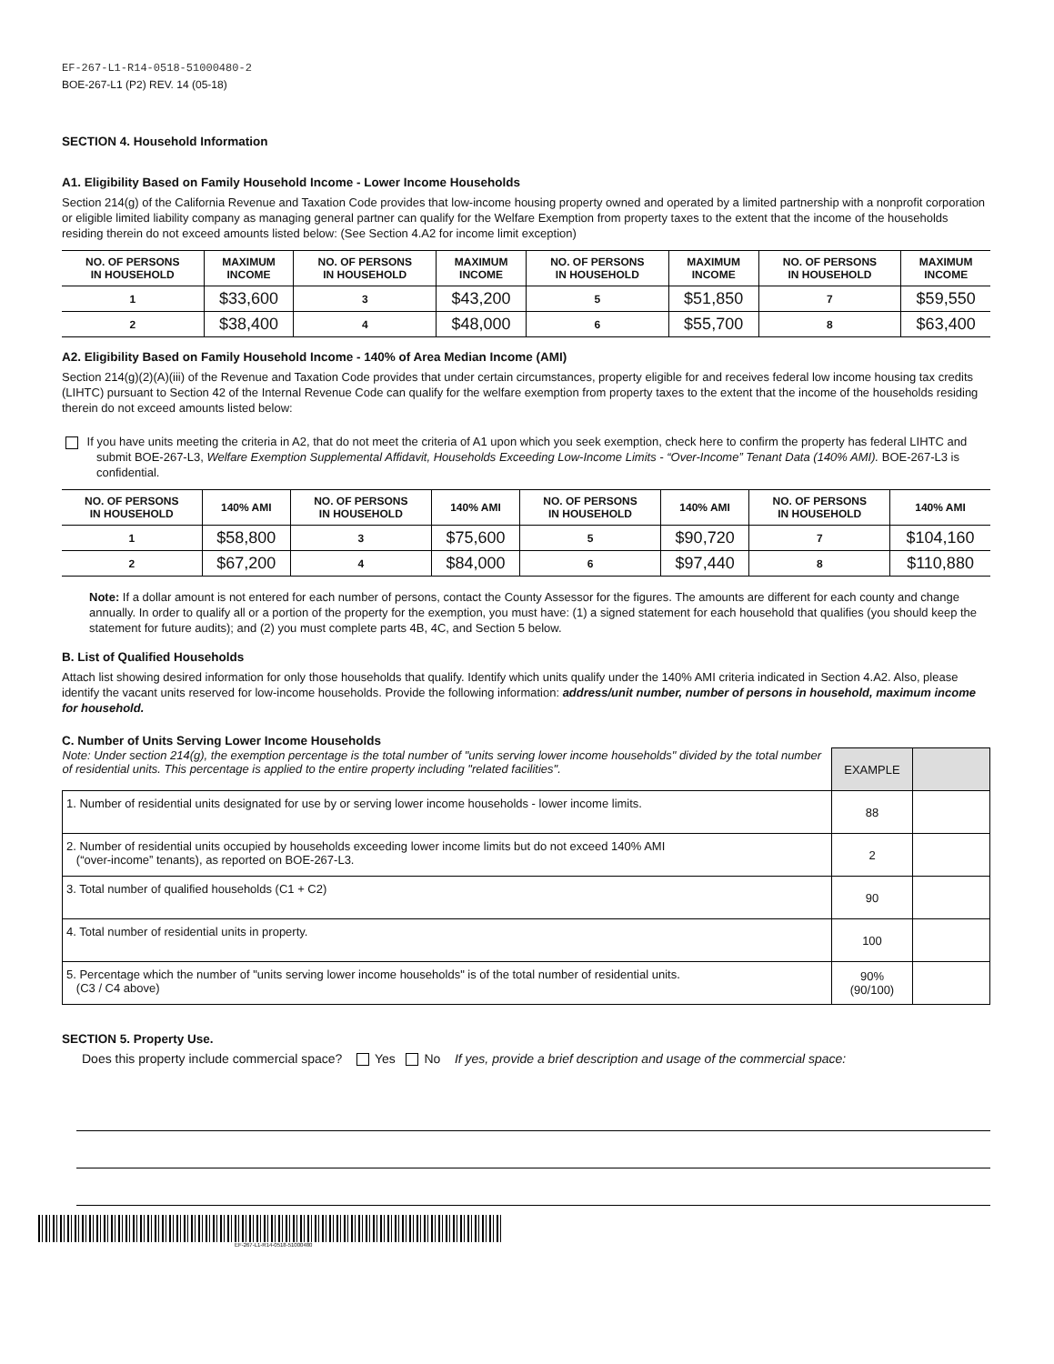EF-267-L1-R14-0518-51000480-2
BOE-267-L1 (P2) REV. 14 (05-18)
SECTION 4. Household Information
A1. Eligibility Based on Family Household Income - Lower Income Households
Section 214(g) of the California Revenue and Taxation Code provides that low-income housing property owned and operated by a limited partnership with a nonprofit corporation or eligible limited liability company as managing general partner can qualify for the Welfare Exemption from property taxes to the extent that the income of the households residing therein do not exceed amounts listed below: (See Section 4.A2 for income limit exception)
| NO. OF PERSONS IN HOUSEHOLD | MAXIMUM INCOME | NO. OF PERSONS IN HOUSEHOLD | MAXIMUM INCOME | NO. OF PERSONS IN HOUSEHOLD | MAXIMUM INCOME | NO. OF PERSONS IN HOUSEHOLD | MAXIMUM INCOME |
| --- | --- | --- | --- | --- | --- | --- | --- |
| 1 | $33,600 | 3 | $43,200 | 5 | $51,850 | 7 | $59,550 |
| 2 | $38,400 | 4 | $48,000 | 6 | $55,700 | 8 | $63,400 |
A2. Eligibility Based on Family Household Income - 140% of Area Median Income (AMI)
Section 214(g)(2)(A)(iii) of the Revenue and Taxation Code provides that under certain circumstances, property eligible for and receives federal low income housing tax credits (LIHTC) pursuant to Section 42 of the Internal Revenue Code can qualify for the welfare exemption from property taxes to the extent that the income of the households residing therein do not exceed amounts listed below:
If you have units meeting the criteria in A2, that do not meet the criteria of A1 upon which you seek exemption, check here to confirm the property has federal LIHTC and submit BOE-267-L3, Welfare Exemption Supplemental Affidavit, Households Exceeding Low-Income Limits - “Over-Income” Tenant Data (140% AMI). BOE-267-L3 is confidential.
| NO. OF PERSONS IN HOUSEHOLD | 140% AMI | NO. OF PERSONS IN HOUSEHOLD | 140% AMI | NO. OF PERSONS IN HOUSEHOLD | 140% AMI | NO. OF PERSONS IN HOUSEHOLD | 140% AMI |
| --- | --- | --- | --- | --- | --- | --- | --- |
| 1 | $58,800 | 3 | $75,600 | 5 | $90,720 | 7 | $104,160 |
| 2 | $67,200 | 4 | $84,000 | 6 | $97,440 | 8 | $110,880 |
Note: If a dollar amount is not entered for each number of persons, contact the County Assessor for the figures. The amounts are different for each county and change annually. In order to qualify all or a portion of the property for the exemption, you must have: (1) a signed statement for each household that qualifies (you should keep the statement for future audits); and (2) you must complete parts 4B, 4C, and Section 5 below.
B. List of Qualified Households
Attach list showing desired information for only those households that qualify. Identify which units qualify under the 140% AMI criteria indicated in Section 4.A2. Also, please identify the vacant units reserved for low-income households. Provide the following information: address/unit number, number of persons in household, maximum income for household.
C. Number of Units Serving Lower Income Households
| Note: Under section 214(g), the exemption percentage is the total number of "units serving lower income households" divided by the total number of residential units. This percentage is applied to the entire property including "related facilities". | EXAMPLE | |
| 1. Number of residential units designated for use by or serving lower income households - lower income limits. | 88 | |
| 2. Number of residential units occupied by households exceeding lower income limits but do not exceed 140% AMI (“over-income” tenants), as reported on BOE-267-L3. | 2 | |
| 3. Total number of qualified households (C1 + C2) | 90 | |
| 4. Total number of residential units in property. | 100 | |
| 5. Percentage which the number of "units serving lower income households" is of the total number of residential units. (C3 / C4 above) | 90% (90/100) | |
SECTION 5. Property Use.
Does this property include commercial space? Yes No If yes, provide a brief description and usage of the commercial space:
EF-267-L1-R14-0518-51000480